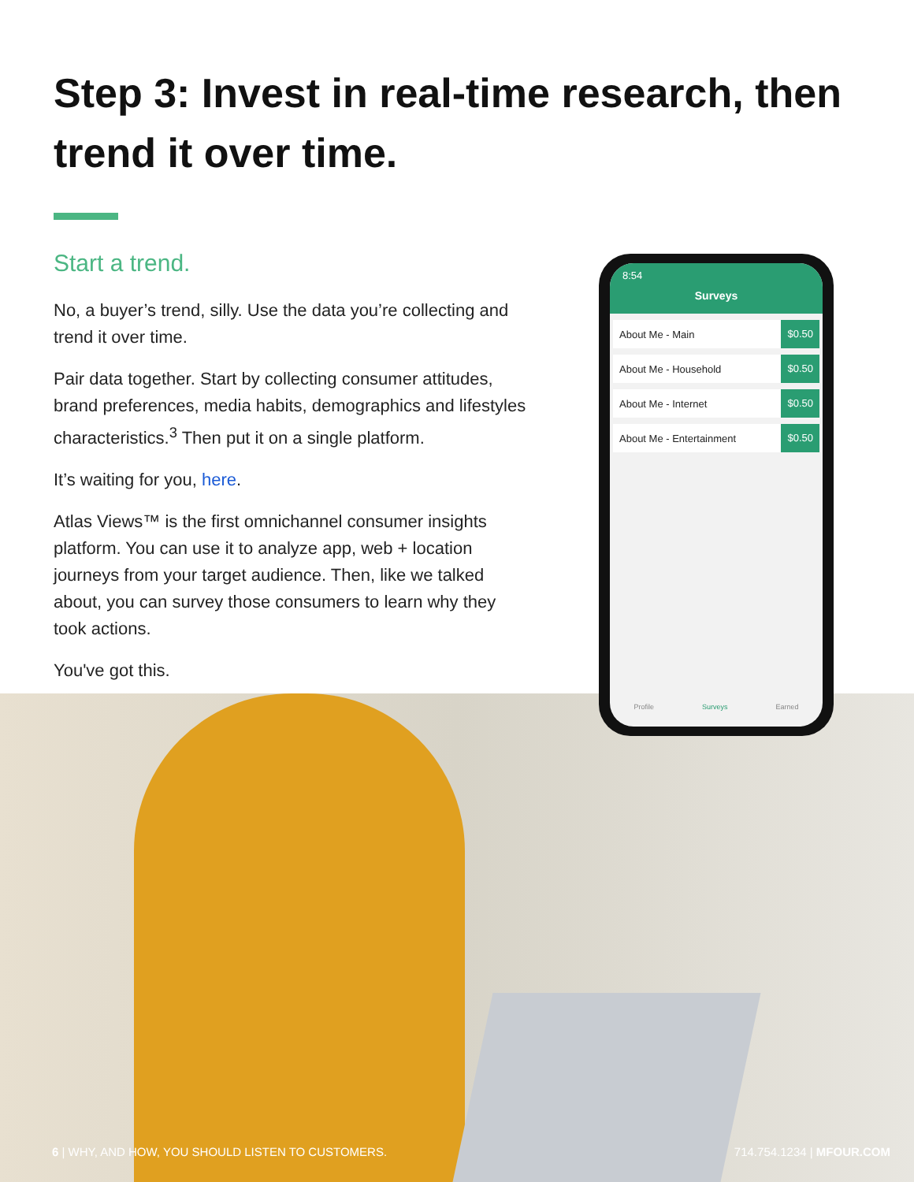Step 3: Invest in real-time research, then trend it over time.
Start a trend.
No, a buyer’s trend, silly. Use the data you’re collecting and trend it over time.
Pair data together. Start by collecting consumer attitudes, brand preferences, media habits, demographics and lifestyles characteristics.<sup>3</sup> Then put it on a single platform.
It’s waiting for you, here.
Atlas Views™ is the first omnichannel consumer insights platform. You can use it to analyze app, web + location journeys from your target audience. Then, like we talked about, you can survey those consumers to learn why they took actions.
You've got this.
8:54
Surveys
About Me - Main $0.50
About Me - Household $0.50
About Me - Internet $0.50
About Me - Entertainment $0.50
Profile Surveys Earned
6 | WHY, AND HOW, YOU SHOULD LISTEN TO CUSTOMERS. 714.754.1234 | MFOUR.COM